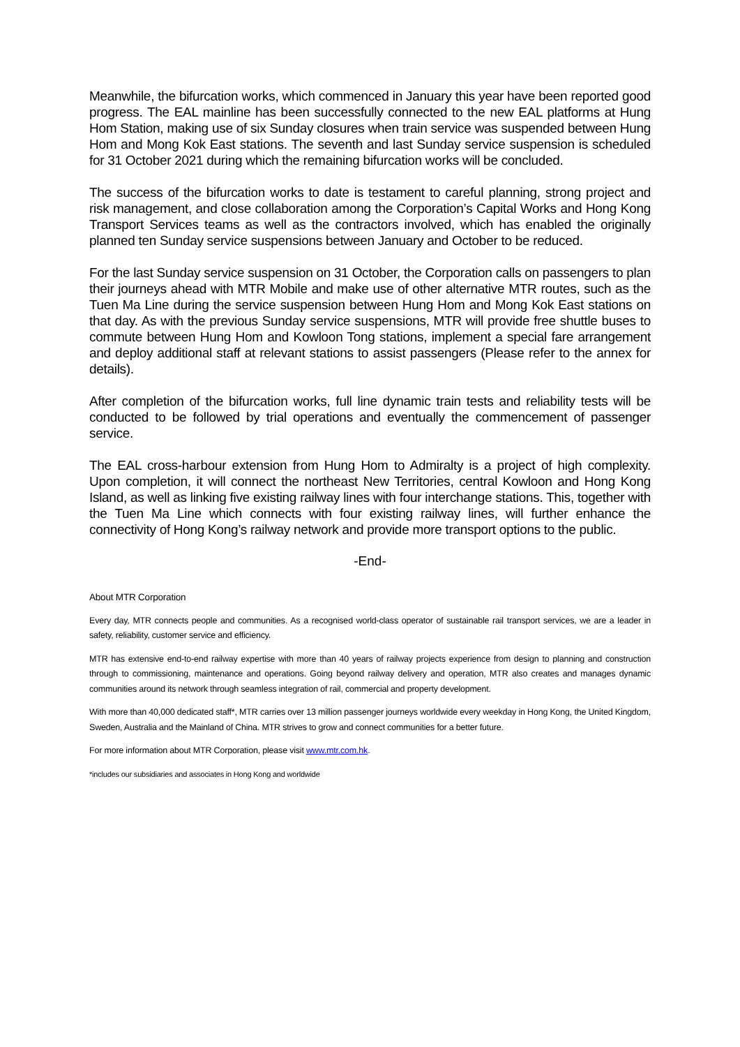Meanwhile, the bifurcation works, which commenced in January this year have been reported good progress. The EAL mainline has been successfully connected to the new EAL platforms at Hung Hom Station, making use of six Sunday closures when train service was suspended between Hung Hom and Mong Kok East stations. The seventh and last Sunday service suspension is scheduled for 31 October 2021 during which the remaining bifurcation works will be concluded.
The success of the bifurcation works to date is testament to careful planning, strong project and risk management, and close collaboration among the Corporation’s Capital Works and Hong Kong Transport Services teams as well as the contractors involved, which has enabled the originally planned ten Sunday service suspensions between January and October to be reduced.
For the last Sunday service suspension on 31 October, the Corporation calls on passengers to plan their journeys ahead with MTR Mobile and make use of other alternative MTR routes, such as the Tuen Ma Line during the service suspension between Hung Hom and Mong Kok East stations on that day. As with the previous Sunday service suspensions, MTR will provide free shuttle buses to commute between Hung Hom and Kowloon Tong stations, implement a special fare arrangement and deploy additional staff at relevant stations to assist passengers (Please refer to the annex for details).
After completion of the bifurcation works, full line dynamic train tests and reliability tests will be conducted to be followed by trial operations and eventually the commencement of passenger service.
The EAL cross-harbour extension from Hung Hom to Admiralty is a project of high complexity. Upon completion, it will connect the northeast New Territories, central Kowloon and Hong Kong Island, as well as linking five existing railway lines with four interchange stations. This, together with the Tuen Ma Line which connects with four existing railway lines, will further enhance the connectivity of Hong Kong’s railway network and provide more transport options to the public.
-End-
About MTR Corporation
Every day, MTR connects people and communities. As a recognised world-class operator of sustainable rail transport services, we are a leader in safety, reliability, customer service and efficiency.
MTR has extensive end-to-end railway expertise with more than 40 years of railway projects experience from design to planning and construction through to commissioning, maintenance and operations. Going beyond railway delivery and operation, MTR also creates and manages dynamic communities around its network through seamless integration of rail, commercial and property development.
With more than 40,000 dedicated staff*, MTR carries over 13 million passenger journeys worldwide every weekday in Hong Kong, the United Kingdom, Sweden, Australia and the Mainland of China. MTR strives to grow and connect communities for a better future.
For more information about MTR Corporation, please visit www.mtr.com.hk.
*includes our subsidiaries and associates in Hong Kong and worldwide